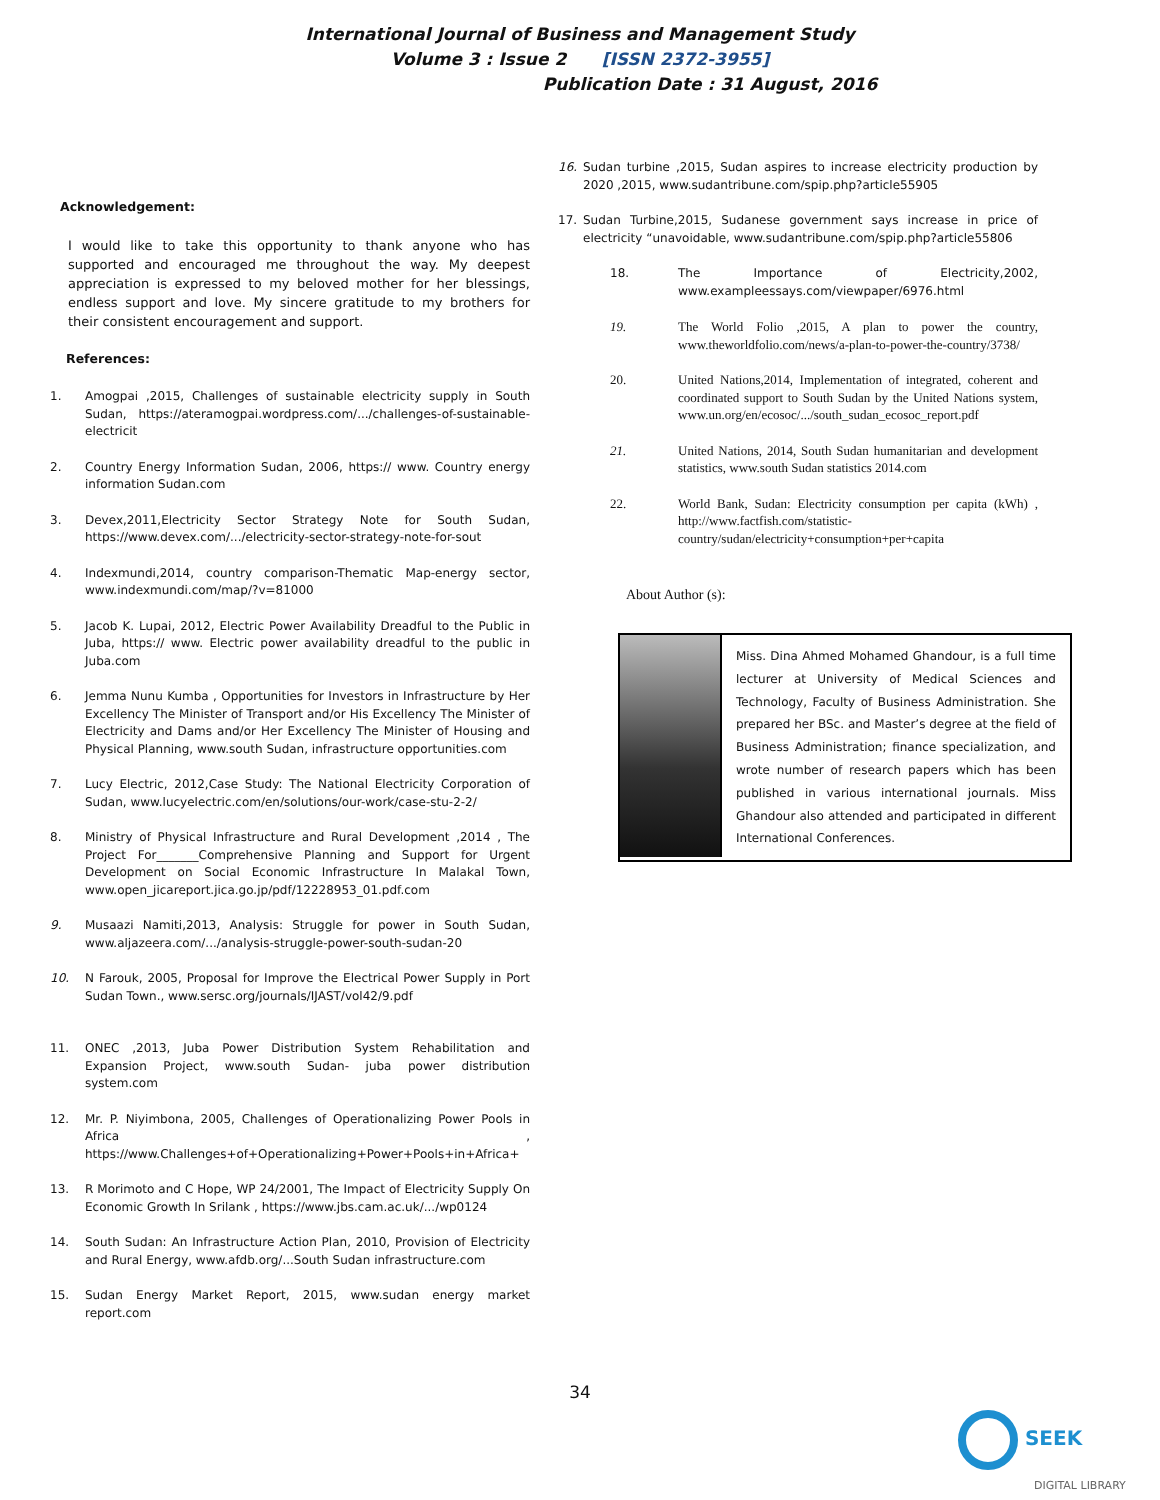International Journal of Business and Management Study
Volume 3 : Issue 2 [ISSN 2372-3955]
Publication Date : 31 August, 2016
Acknowledgement:
I would like to take this opportunity to thank anyone who has supported and encouraged me throughout the way. My deepest appreciation is expressed to my beloved mother for her blessings, endless support and love. My sincere gratitude to my brothers for their consistent encouragement and support.
References:
1. Amogpai ,2015, Challenges of sustainable electricity supply in South Sudan, https://ateramogpai.wordpress.com/.../challenges-of-sustainable-electricit
2. Country Energy Information Sudan, 2006, https:// www. Country energy information Sudan.com
3. Devex,2011,Electricity Sector Strategy Note for South Sudan, https://www.devex.com/.../electricity-sector-strategy-note-for-sout
4. Indexmundi,2014, country comparison-Thematic Map-energy sector, www.indexmundi.com/map/?v=81000
5. Jacob K. Lupai, 2012, Electric Power Availability Dreadful to the Public in Juba, https:// www. Electric power availability dreadful to the public in Juba.com
6. Jemma Nunu Kumba , Opportunities for Investors in Infrastructure by Her Excellency The Minister of Transport and/or His Excellency The Minister of Electricity and Dams and/or Her Excellency The Minister of Housing and Physical Planning, www.south Sudan, infrastructure opportunities.com
7. Lucy Electric, 2012,Case Study: The National Electricity Corporation of Sudan, www.lucyelectric.com/en/solutions/our-work/case-stu-2-2/
8. Ministry of Physical Infrastructure and Rural Development ,2014 , The Project For_______Comprehensive Planning and Support for Urgent Development on Social Economic Infrastructure In Malakal Town, www.open_jicareport.jica.go.jp/pdf/12228953_01.pdf.com
9. Musaazi Namiti,2013, Analysis: Struggle for power in South Sudan, www.aljazeera.com/.../analysis-struggle-power-south-sudan-20
10. N Farouk, 2005, Proposal for Improve the Electrical Power Supply in Port Sudan Town., www.sersc.org/journals/IJAST/vol42/9.pdf
11. ONEC ,2013, Juba Power Distribution System Rehabilitation and Expansion Project, www.south Sudan- juba power distribution system.com
12. Mr. P. Niyimbona, 2005, Challenges of Operationalizing Power Pools in Africa , https://www.Challenges+of+Operationalizing+Power+Pools+in+Africa+
13. R Morimoto and C Hope, WP 24/2001, The Impact of Electricity Supply On Economic Growth In Srilank , https://www.jbs.cam.ac.uk/.../wp0124
14. South Sudan: An Infrastructure Action Plan, 2010, Provision of Electricity and Rural Energy, www.afdb.org/...South Sudan infrastructure.com
15. Sudan Energy Market Report, 2015, www.sudan energy market report.com
16. Sudan turbine ,2015, Sudan aspires to increase electricity production by 2020 ,2015, www.sudantribune.com/spip.php?article55905
17. Sudan Turbine,2015, Sudanese government says increase in price of electricity “unavoidable, www.sudantribune.com/spip.php?article55806
18. The Importance of Electricity,2002, www.exampleessays.com/viewpaper/6976.html
19. The World Folio ,2015, A plan to power the country, www.theworldfolio.com/news/a-plan-to-power-the-country/3738/
20. United Nations,2014, Implementation of integrated, coherent and coordinated support to South Sudan by the United Nations system, www.un.org/en/ecosoc/.../south_sudan_ecosoc_report.pdf
21. United Nations, 2014, South Sudan humanitarian and development statistics, www.south Sudan statistics 2014.com
22. World Bank, Sudan: Electricity consumption per capita (kWh) , http://www.factfish.com/statistic-country/sudan/electricity+consumption+per+capita
About Author (s):
Miss. Dina Ahmed Mohamed Ghandour, is a full time lecturer at University of Medical Sciences and Technology, Faculty of Business Administration. She prepared her BSc. and Master’s degree at the field of Business Administration; finance specialization, and wrote number of research papers which has been published in various international journals. Miss Ghandour also attended and participated in different International Conferences.
34
SEEK
DIGITAL LIBRARY